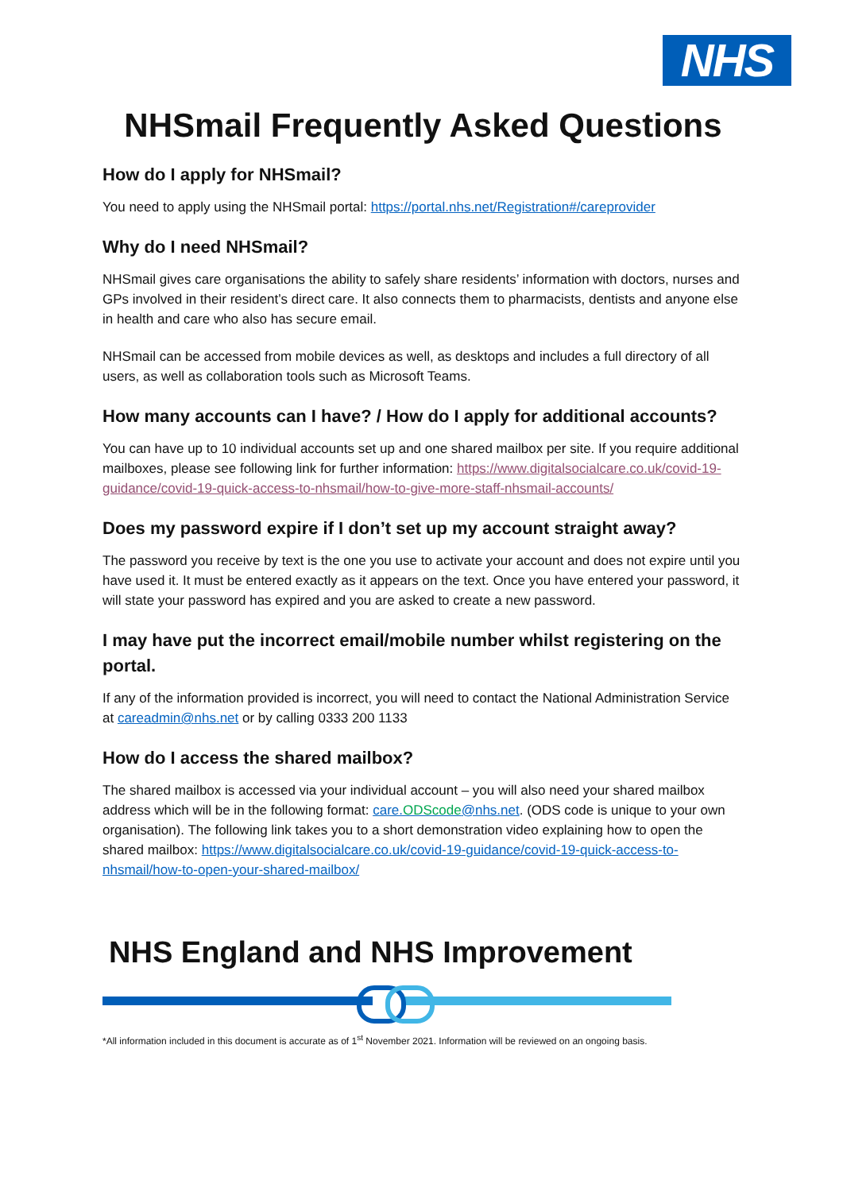NHS
NHSmail Frequently Asked Questions
How do I apply for NHSmail?
You need to apply using the NHSmail portal: https://portal.nhs.net/Registration#/careprovider
Why do I need NHSmail?
NHSmail gives care organisations the ability to safely share residents’ information with doctors, nurses and GPs involved in their resident’s direct care. It also connects them to pharmacists, dentists and anyone else in health and care who also has secure email.
NHSmail can be accessed from mobile devices as well, as desktops and includes a full directory of all users, as well as collaboration tools such as Microsoft Teams.
How many accounts can I have? / How do I apply for additional accounts?
You can have up to 10 individual accounts set up and one shared mailbox per site. If you require additional mailboxes, please see following link for further information: https://www.digitalsocialcare.co.uk/covid-19-guidance/covid-19-quick-access-to-nhsmail/how-to-give-more-staff-nhsmail-accounts/
Does my password expire if I don’t set up my account straight away?
The password you receive by text is the one you use to activate your account and does not expire until you have used it. It must be entered exactly as it appears on the text. Once you have entered your password, it will state your password has expired and you are asked to create a new password.
I may have put the incorrect email/mobile number whilst registering on the portal.
If any of the information provided is incorrect, you will need to contact the National Administration Service at careadmin@nhs.net or by calling 0333 200 1133
How do I access the shared mailbox?
The shared mailbox is accessed via your individual account – you will also need your shared mailbox address which will be in the following format: care.ODScode@nhs.net. (ODS code is unique to your own organisation). The following link takes you to a short demonstration video explaining how to open the shared mailbox: https://www.digitalsocialcare.co.uk/covid-19-guidance/covid-19-quick-access-to-nhsmail/how-to-open-your-shared-mailbox/
NHS England and NHS Improvement
*All information included in this document is accurate as of 1<sup>st</sup> November 2021. Information will be reviewed on an ongoing basis.